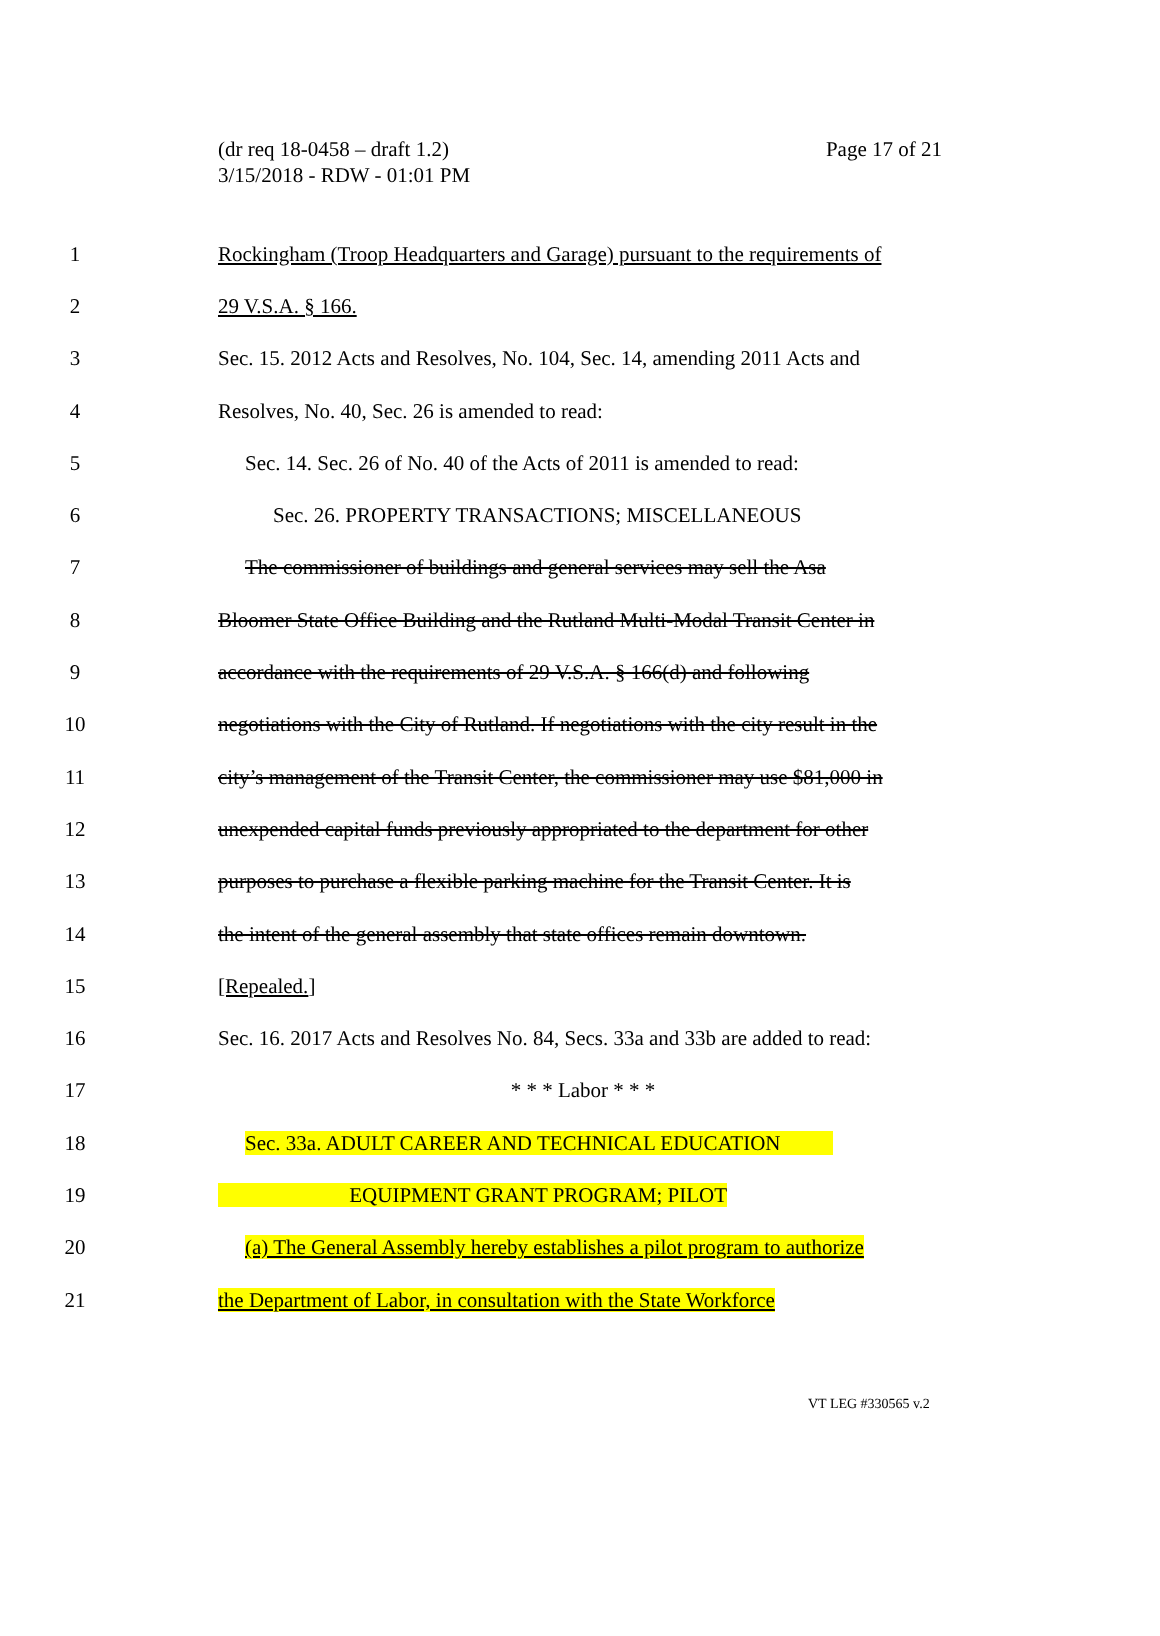(dr req 18-0458 – draft 1.2)
Page 17 of 21
3/15/2018 - RDW - 01:01 PM
1 Rockingham (Troop Headquarters and Garage) pursuant to the requirements of
2 29 V.S.A. § 166.
3 Sec. 15. 2012 Acts and Resolves, No. 104, Sec. 14, amending 2011 Acts and
4 Resolves, No. 40, Sec. 26 is amended to read:
5 Sec. 14. Sec. 26 of No. 40 of the Acts of 2011 is amended to read:
6 Sec. 26. PROPERTY TRANSACTIONS; MISCELLANEOUS
7 The commissioner of buildings and general services may sell the Asa
8 Bloomer State Office Building and the Rutland Multi-Modal Transit Center in
9 accordance with the requirements of 29 V.S.A. § 166(d) and following
10 negotiations with the City of Rutland. If negotiations with the city result in the
11 city’s management of the Transit Center, the commissioner may use $81,000 in
12 unexpended capital funds previously appropriated to the department for other
13 purposes to purchase a flexible parking machine for the Transit Center. It is
14 the intent of the general assembly that state offices remain downtown.
15 [Repealed.]
16 Sec. 16. 2017 Acts and Resolves No. 84, Secs. 33a and 33b are added to read:
17 * * * Labor * * *
18 Sec. 33a. ADULT CAREER AND TECHNICAL EDUCATION
19 EQUIPMENT GRANT PROGRAM; PILOT
20 (a) The General Assembly hereby establishes a pilot program to authorize
21 the Department of Labor, in consultation with the State Workforce
VT LEG #330565 v.2